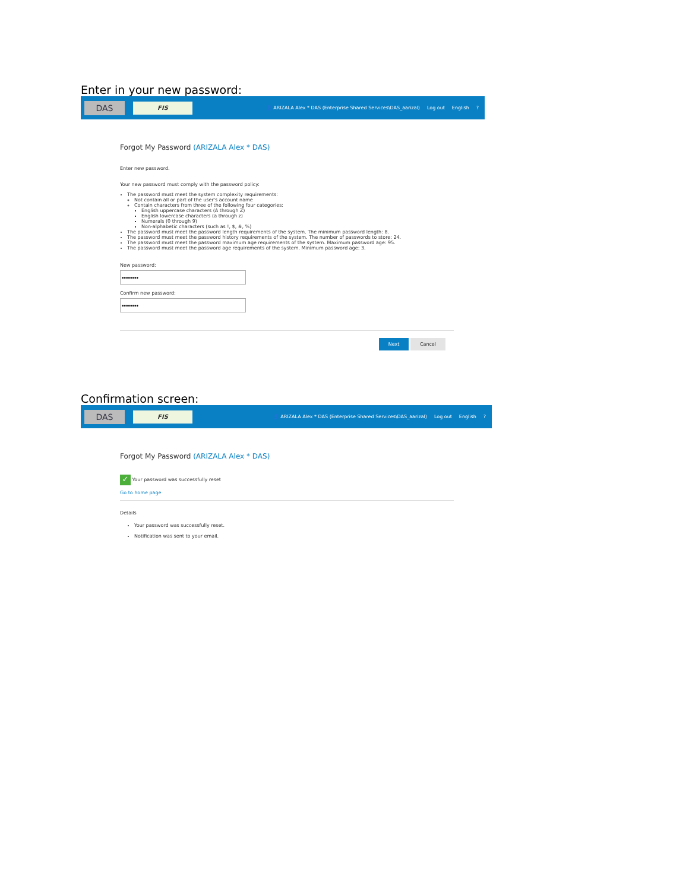Enter in your new password:
DAS
FIS
👤 ARIZALA Alex * DAS (Enterprise Shared Services\DAS_aarizal) Log out English?
Forgot My Password (ARIZALA Alex * DAS)
Enter new password.
Your new password must comply with the password policy:
The password must meet the system complexity requirements:
Not contain all or part of the user's account name
Contain characters from three of the following four categories:
English uppercase characters (A through Z)
English lowercase characters (a through z)
Numerals (0 through 9)
Non-alphabetic characters (such as !, $, #, %)
The password must meet the password length requirements of the system. The minimum password length: 8.
The password must meet the password history requirements of the system. The number of passwords to store: 24.
The password must meet the password maximum age requirements of the system. Maximum password age: 95.
The password must meet the password age requirements of the system. Minimum password age: 3.
New password:
Confirm new password:
Next Cancel
Confirmation screen:
DAS
FIS
👤 ARIZALA Alex * DAS (Enterprise Shared Services\DAS_aarizal) Log out English?
Forgot My Password (ARIZALA Alex * DAS)
✓ Your password was successfully reset
Go to home page
Details
Your password was successfully reset.
Notification was sent to your email.